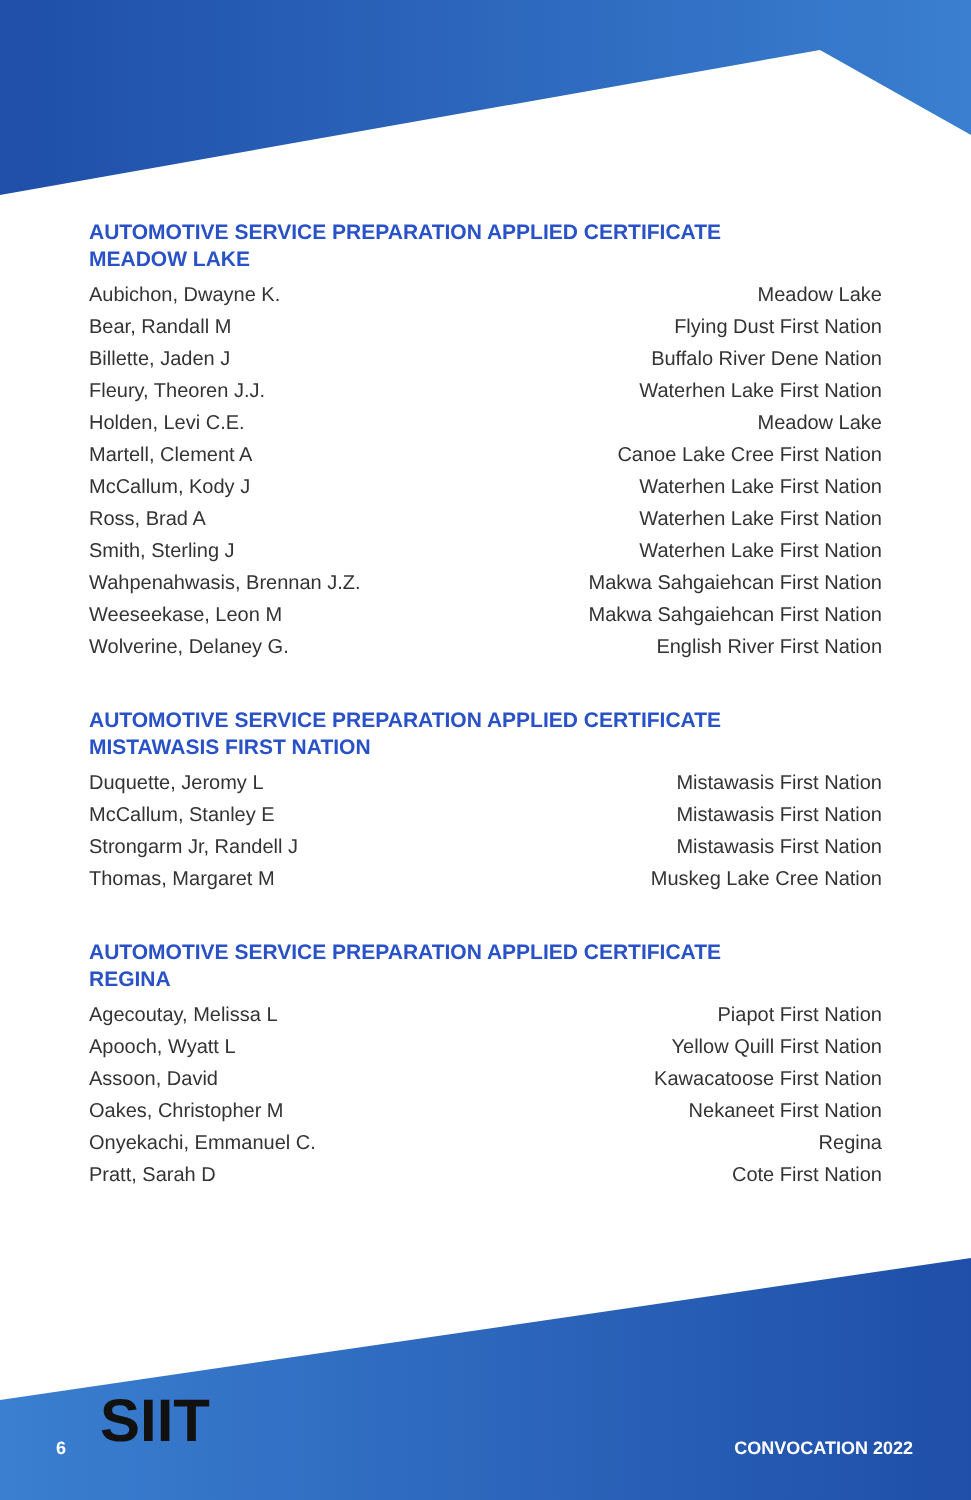AUTOMOTIVE SERVICE PREPARATION APPLIED CERTIFICATE
MEADOW LAKE
| Aubichon, Dwayne K. | Meadow Lake |
| Bear, Randall M | Flying Dust First Nation |
| Billette, Jaden J | Buffalo River Dene Nation |
| Fleury, Theoren J.J. | Waterhen Lake First Nation |
| Holden, Levi C.E. | Meadow Lake |
| Martell, Clement A | Canoe Lake Cree First Nation |
| McCallum, Kody J | Waterhen Lake First Nation |
| Ross, Brad A | Waterhen Lake First Nation |
| Smith, Sterling J | Waterhen Lake First Nation |
| Wahpenahwasis, Brennan J.Z. | Makwa Sahgaiehcan First Nation |
| Weeseekase, Leon M | Makwa Sahgaiehcan First Nation |
| Wolverine, Delaney G. | English River First Nation |
AUTOMOTIVE SERVICE PREPARATION APPLIED CERTIFICATE
MISTAWASIS FIRST NATION
| Duquette, Jeromy L | Mistawasis First Nation |
| McCallum, Stanley E | Mistawasis First Nation |
| Strongarm Jr, Randell J | Mistawasis First Nation |
| Thomas, Margaret M | Muskeg Lake Cree Nation |
AUTOMOTIVE SERVICE PREPARATION APPLIED CERTIFICATE
REGINA
| Agecoutay, Melissa L | Piapot First Nation |
| Apooch, Wyatt L | Yellow Quill First Nation |
| Assoon, David | Kawacatoose First Nation |
| Oakes, Christopher M | Nekaneet First Nation |
| Onyekachi, Emmanuel C. | Regina |
| Pratt, Sarah D | Cote First Nation |
SIIT
6 CONVOCATION 2022